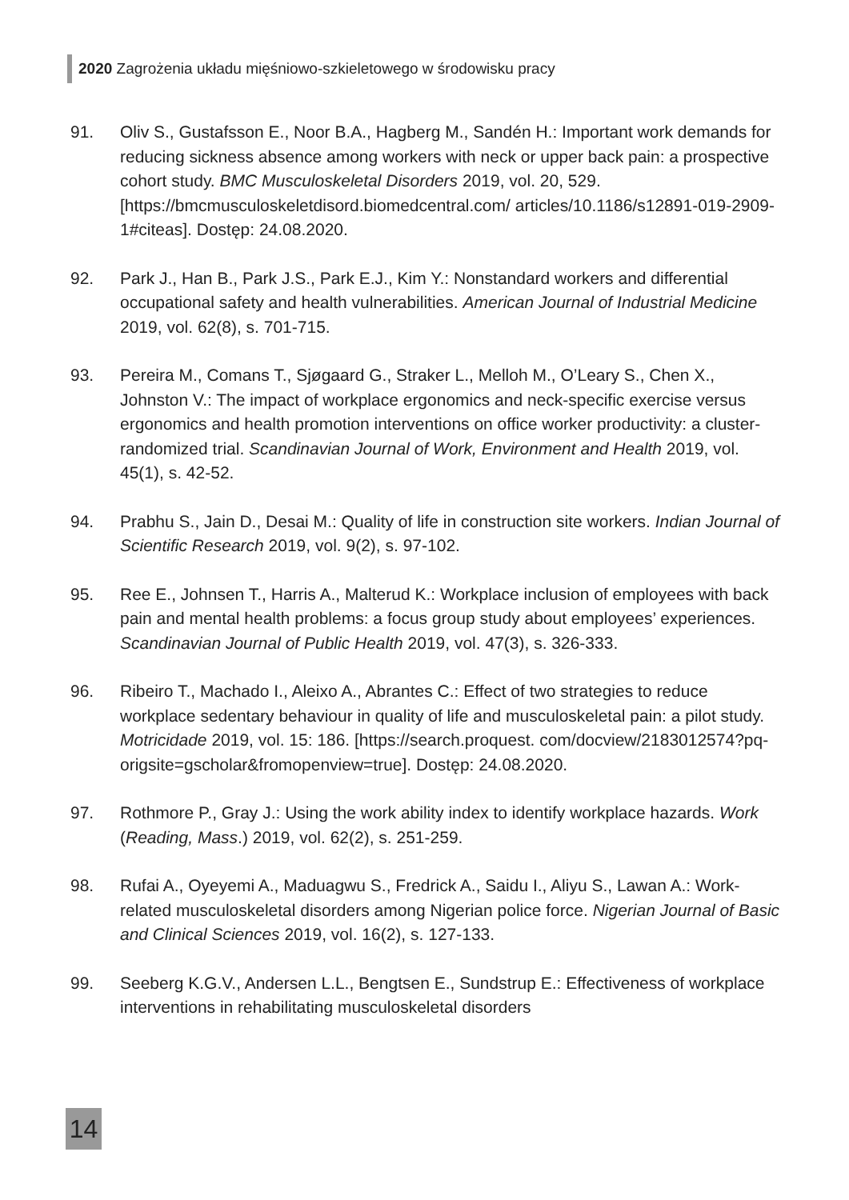2020 Zagrożenia układu mięśniowo-szkieletowego w środowisku pracy
91. Oliv S., Gustafsson E., Noor B.A., Hagberg M., Sandén H.: Important work demands for reducing sickness absence among workers with neck or upper back pain: a prospective cohort study. BMC Musculoskeletal Disorders 2019, vol. 20, 529. [https://bmcmusculoskeletdisord.biomedcentral.com/ articles/10.1186/s12891-019-2909-1#citeas]. Dostęp: 24.08.2020.
92. Park J., Han B., Park J.S., Park E.J., Kim Y.: Nonstandard workers and differential occupational safety and health vulnerabilities. American Journal of Industrial Medicine 2019, vol. 62(8), s. 701-715.
93. Pereira M., Comans T., Sjøgaard G., Straker L., Melloh M., O’Leary S., Chen X., Johnston V.: The impact of workplace ergonomics and neck-specific exercise versus ergonomics and health promotion interventions on office worker productivity: a cluster-randomized trial. Scandinavian Journal of Work, Environment and Health 2019, vol. 45(1), s. 42-52.
94. Prabhu S., Jain D., Desai M.: Quality of life in construction site workers. Indian Journal of Scientific Research 2019, vol. 9(2), s. 97-102.
95. Ree E., Johnsen T., Harris A., Malterud K.: Workplace inclusion of employees with back pain and mental health problems: a focus group study about employees’ experiences. Scandinavian Journal of Public Health 2019, vol. 47(3), s. 326-333.
96. Ribeiro T., Machado I., Aleixo A., Abrantes C.: Effect of two strategies to reduce workplace sedentary behaviour in quality of life and musculoskeletal pain: a pilot study. Motricidade 2019, vol. 15: 186. [https://search.proquest. com/docview/2183012574?pq-origsite=gscholar&fromopenview=true]. Dostęp: 24.08.2020.
97. Rothmore P., Gray J.: Using the work ability index to identify workplace hazards. Work (Reading, Mass.) 2019, vol. 62(2), s. 251-259.
98. Rufai A., Oyeyemi A., Maduagwu S., Fredrick A., Saidu I., Aliyu S., Lawan A.: Work-related musculoskeletal disorders among Nigerian police force. Nigerian Journal of Basic and Clinical Sciences 2019, vol. 16(2), s. 127-133.
99. Seeberg K.G.V., Andersen L.L., Bengtsen E., Sundstrup E.: Effectiveness of workplace interventions in rehabilitating musculoskeletal disorders
14